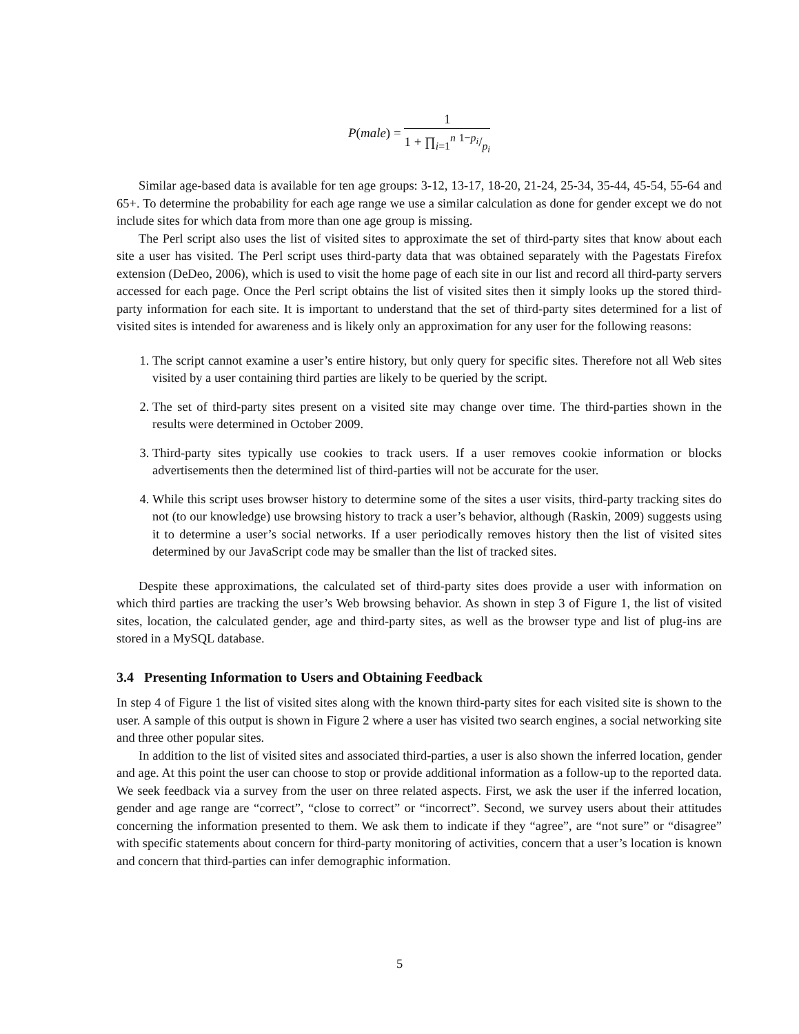P(male) = 1 1 + ∏<sub>i=1</sub><sup>n</sup> 1−p<sub>i</sub>/p<sub>i</sub>
Similar age-based data is available for ten age groups: 3-12, 13-17, 18-20, 21-24, 25-34, 35-44, 45-54, 55-64 and 65+. To determine the probability for each age range we use a similar calculation as done for gender except we do not include sites for which data from more than one age group is missing.
The Perl script also uses the list of visited sites to approximate the set of third-party sites that know about each site a user has visited. The Perl script uses third-party data that was obtained separately with the Pagestats Firefox extension (DeDeo, 2006), which is used to visit the home page of each site in our list and record all third-party servers accessed for each page. Once the Perl script obtains the list of visited sites then it simply looks up the stored third-party information for each site. It is important to understand that the set of third-party sites determined for a list of visited sites is intended for awareness and is likely only an approximation for any user for the following reasons:
1. The script cannot examine a user’s entire history, but only query for specific sites. Therefore not all Web sites visited by a user containing third parties are likely to be queried by the script.
2. The set of third-party sites present on a visited site may change over time. The third-parties shown in the results were determined in October 2009.
3. Third-party sites typically use cookies to track users. If a user removes cookie information or blocks advertisements then the determined list of third-parties will not be accurate for the user.
4. While this script uses browser history to determine some of the sites a user visits, third-party tracking sites do not (to our knowledge) use browsing history to track a user’s behavior, although (Raskin, 2009) suggests using it to determine a user’s social networks. If a user periodically removes history then the list of visited sites determined by our JavaScript code may be smaller than the list of tracked sites.
Despite these approximations, the calculated set of third-party sites does provide a user with information on which third parties are tracking the user’s Web browsing behavior. As shown in step 3 of Figure 1, the list of visited sites, location, the calculated gender, age and third-party sites, as well as the browser type and list of plug-ins are stored in a MySQL database.
3.4 Presenting Information to Users and Obtaining Feedback
In step 4 of Figure 1 the list of visited sites along with the known third-party sites for each visited site is shown to the user. A sample of this output is shown in Figure 2 where a user has visited two search engines, a social networking site and three other popular sites.
In addition to the list of visited sites and associated third-parties, a user is also shown the inferred location, gender and age. At this point the user can choose to stop or provide additional information as a follow-up to the reported data. We seek feedback via a survey from the user on three related aspects. First, we ask the user if the inferred location, gender and age range are “correct”, “close to correct” or “incorrect”. Second, we survey users about their attitudes concerning the information presented to them. We ask them to indicate if they “agree”, are “not sure” or “disagree” with specific statements about concern for third-party monitoring of activities, concern that a user’s location is known and concern that third-parties can infer demographic information.
5